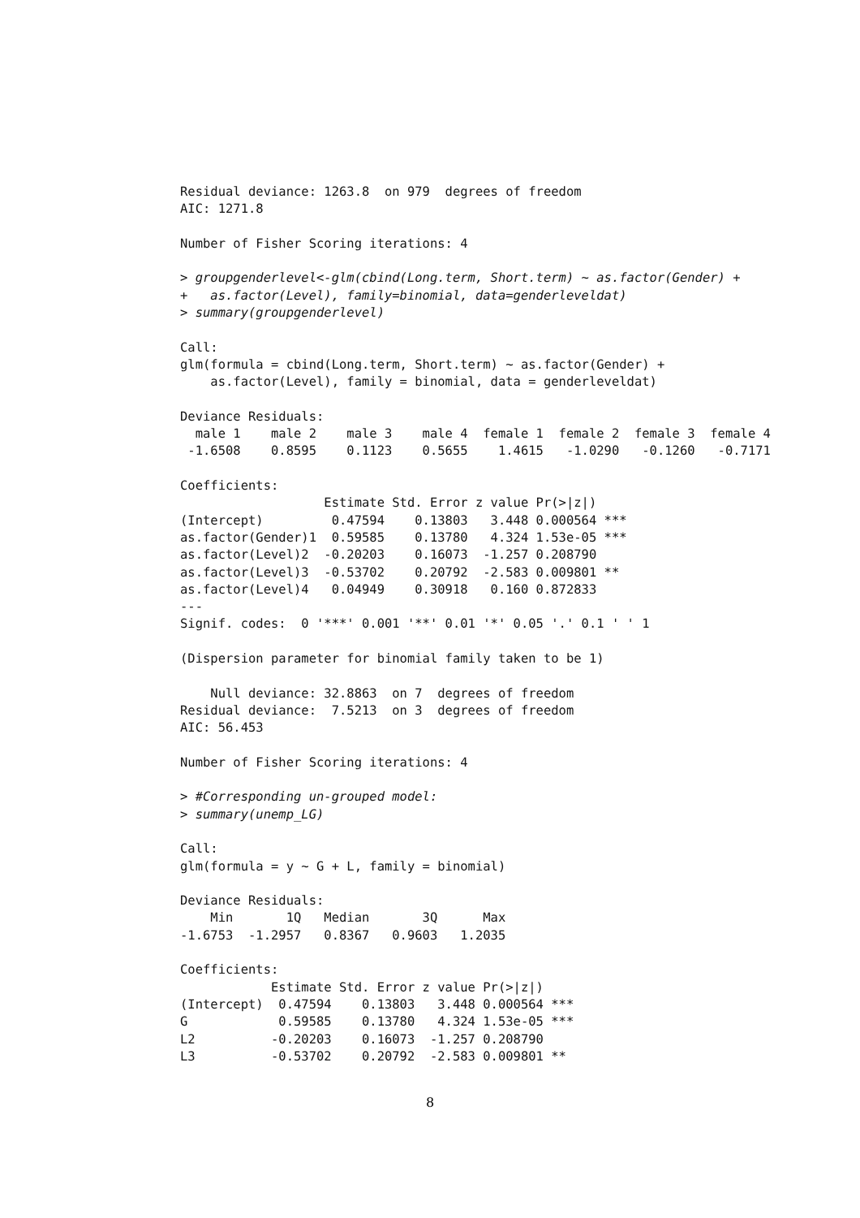Residual deviance: 1263.8  on 979  degrees of freedom
AIC: 1271.8

Number of Fisher Scoring iterations: 4

> groupgenderlevel<-glm(cbind(Long.term, Short.term) ~ as.factor(Gender) +
+   as.factor(Level), family=binomial, data=genderleveldat)
> summary(groupgenderlevel)

Call:
glm(formula = cbind(Long.term, Short.term) ~ as.factor(Gender) +
    as.factor(Level), family = binomial, data = genderleveldat)

Deviance Residuals:
  male 1    male 2    male 3    male 4  female 1  female 2  female 3  female 4
 -1.6508    0.8595    0.1123    0.5655    1.4615   -1.0290   -0.1260   -0.7171

Coefficients:
                   Estimate Std. Error z value Pr(>|z|)
(Intercept)         0.47594    0.13803   3.448 0.000564 ***
as.factor(Gender)1  0.59585    0.13780   4.324 1.53e-05 ***
as.factor(Level)2  -0.20203    0.16073  -1.257 0.208790
as.factor(Level)3  -0.53702    0.20792  -2.583 0.009801 **
as.factor(Level)4   0.04949    0.30918   0.160 0.872833
---
Signif. codes:  0 '***' 0.001 '**' 0.01 '*' 0.05 '.' 0.1 ' ' 1

(Dispersion parameter for binomial family taken to be 1)

    Null deviance: 32.8863  on 7  degrees of freedom
Residual deviance:  7.5213  on 3  degrees of freedom
AIC: 56.453

Number of Fisher Scoring iterations: 4

> #Corresponding un-grouped model:
> summary(unemp_LG)

Call:
glm(formula = y ~ G + L, family = binomial)

Deviance Residuals:
    Min       1Q   Median       3Q      Max
-1.6753  -1.2957   0.8367   0.9603   1.2035

Coefficients:
            Estimate Std. Error z value Pr(>|z|)
(Intercept)  0.47594    0.13803   3.448 0.000564 ***
G            0.59585    0.13780   4.324 1.53e-05 ***
L2          -0.20203    0.16073  -1.257 0.208790
L3          -0.53702    0.20792  -2.583 0.009801 **
8